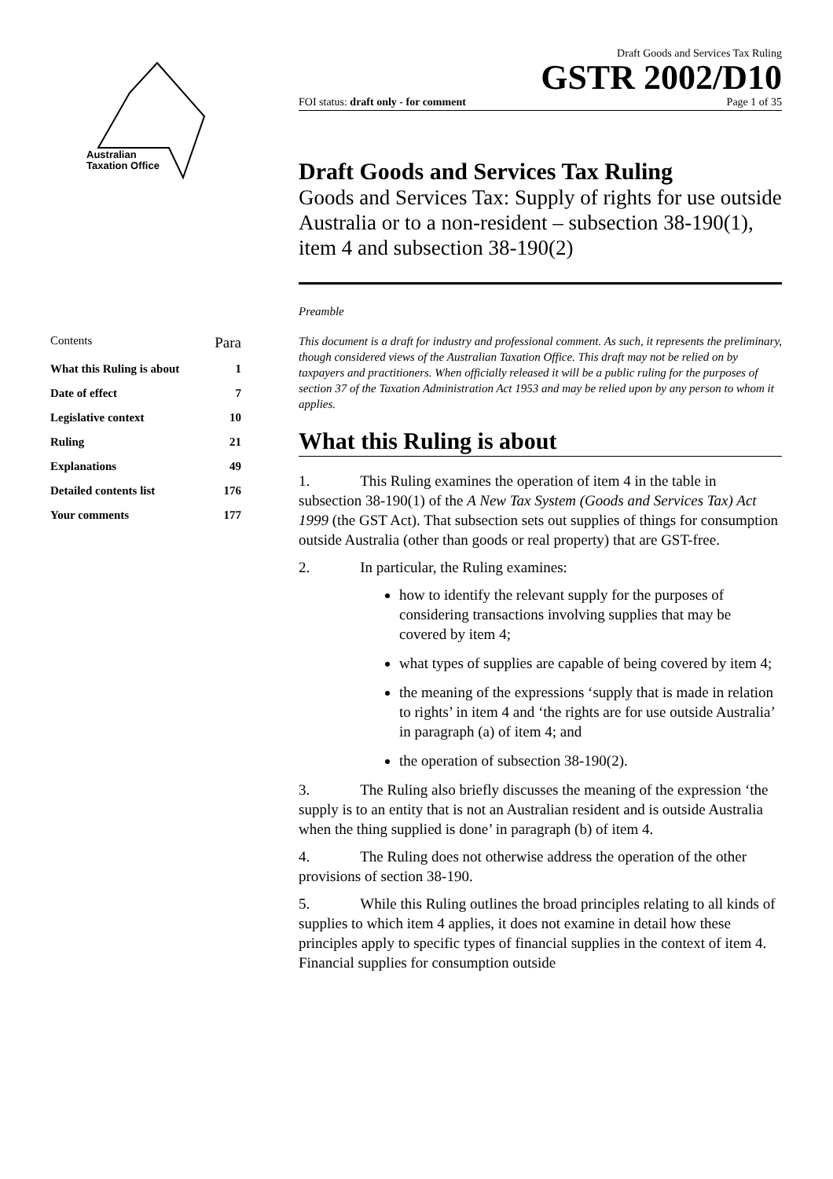Australian
Taxation Office
Draft Goods and Services Tax Ruling
GSTR 2002/D10
FOI status: draft only - for comment Page 1 of 35
Draft Goods and Services Tax Ruling
Goods and Services Tax: Supply of rights for use outside Australia or to a non-resident – subsection 38-190(1), item 4 and subsection 38-190(2)
Preamble
This document is a draft for industry and professional comment. As such, it represents the preliminary, though considered views of the Australian Taxation Office. This draft may not be relied on by taxpayers and practitioners. When officially released it will be a public ruling for the purposes of section 37 of the Taxation Administration Act 1953 and may be relied upon by any person to whom it applies.
What this Ruling is about
1. This Ruling examines the operation of item 4 in the table in subsection 38-190(1) of the A New Tax System (Goods and Services Tax) Act 1999 (the GST Act). That subsection sets out supplies of things for consumption outside Australia (other than goods or real property) that are GST-free.
2. In particular, the Ruling examines:
how to identify the relevant supply for the purposes of considering transactions involving supplies that may be covered by item 4;
what types of supplies are capable of being covered by item 4;
the meaning of the expressions ‘supply that is made in relation to rights’ in item 4 and ‘the rights are for use outside Australia’ in paragraph (a) of item 4; and
the operation of subsection 38-190(2).
3. The Ruling also briefly discusses the meaning of the expression ‘the supply is to an entity that is not an Australian resident and is outside Australia when the thing supplied is done’ in paragraph (b) of item 4.
4. The Ruling does not otherwise address the operation of the other provisions of section 38-190.
5. While this Ruling outlines the broad principles relating to all kinds of supplies to which item 4 applies, it does not examine in detail how these principles apply to specific types of financial supplies in the context of item 4. Financial supplies for consumption outside
Contents Para
What this Ruling is about 1
Date of effect 7
Legislative context 10
Ruling 21
Explanations 49
Detailed contents list 176
Your comments 177